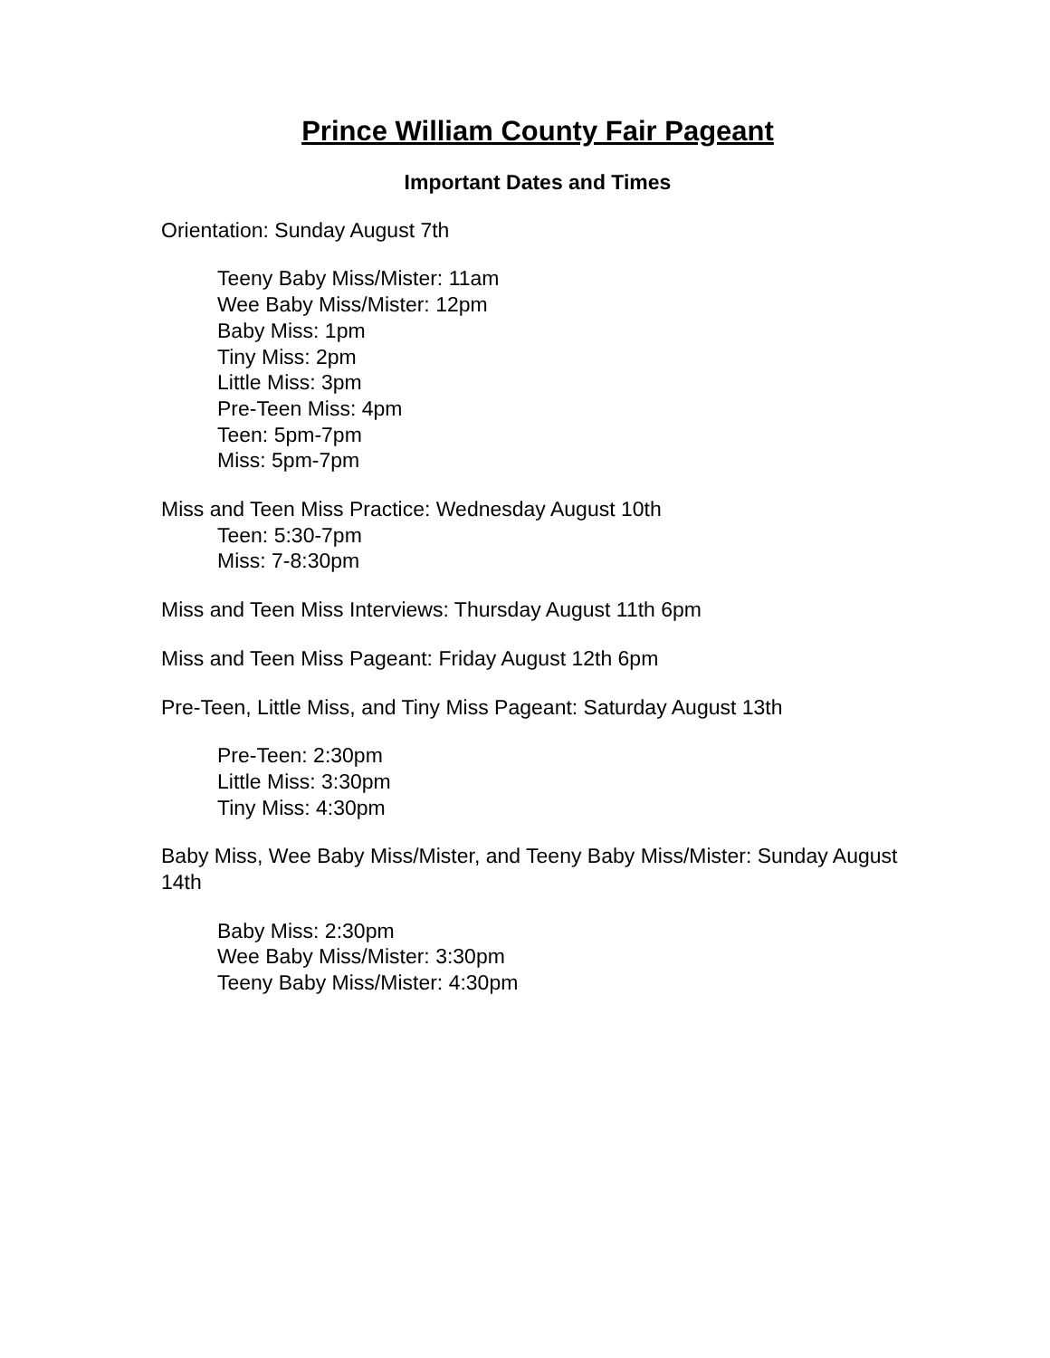Prince William County Fair Pageant
Important Dates and Times
Orientation: Sunday August 7th
Teeny Baby Miss/Mister: 11am
Wee Baby Miss/Mister: 12pm
Baby Miss: 1pm
Tiny Miss: 2pm
Little Miss: 3pm
Pre-Teen Miss: 4pm
Teen: 5pm-7pm
Miss: 5pm-7pm
Miss and Teen Miss Practice: Wednesday August 10th
Teen: 5:30-7pm
Miss: 7-8:30pm
Miss and Teen Miss Interviews: Thursday August 11th 6pm
Miss and Teen Miss Pageant: Friday August 12th 6pm
Pre-Teen, Little Miss, and Tiny Miss Pageant: Saturday August 13th
Pre-Teen: 2:30pm
Little Miss: 3:30pm
Tiny Miss: 4:30pm
Baby Miss, Wee Baby Miss/Mister, and Teeny Baby Miss/Mister: Sunday August 14th
Baby Miss: 2:30pm
Wee Baby Miss/Mister: 3:30pm
Teeny Baby Miss/Mister: 4:30pm